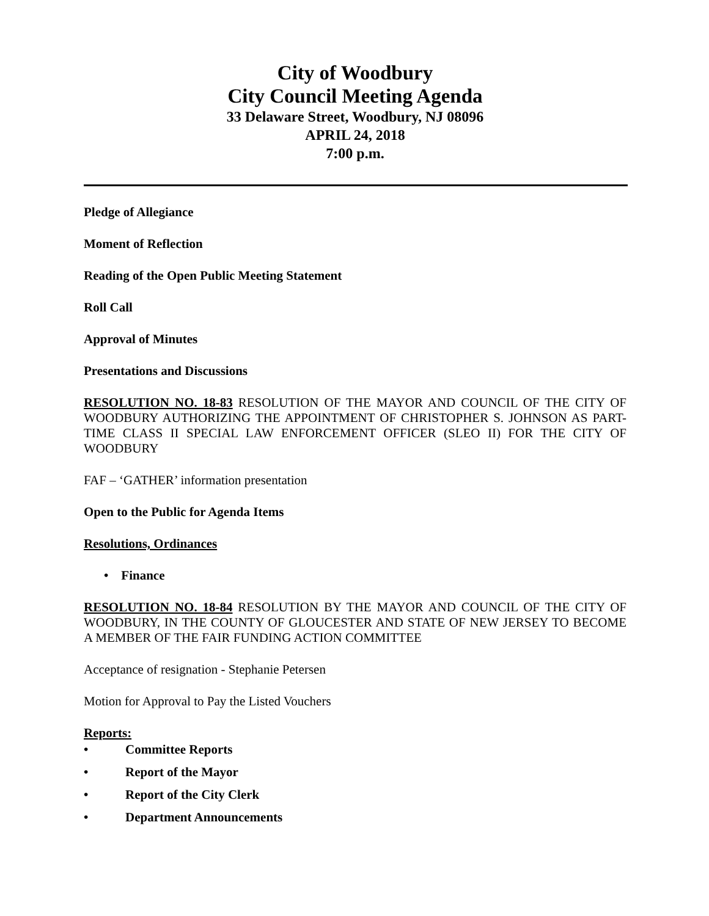City of Woodbury
City Council Meeting Agenda
33 Delaware Street, Woodbury, NJ 08096
APRIL 24, 2018
7:00 p.m.
Pledge of Allegiance
Moment of Reflection
Reading of the Open Public Meeting Statement
Roll Call
Approval of Minutes
Presentations and Discussions
RESOLUTION NO. 18-83 RESOLUTION OF THE MAYOR AND COUNCIL OF THE CITY OF WOODBURY AUTHORIZING THE APPOINTMENT OF CHRISTOPHER S. JOHNSON AS PART-TIME CLASS II SPECIAL LAW ENFORCEMENT OFFICER (SLEO II) FOR THE CITY OF WOODBURY
FAF – ‘GATHER’ information presentation
Open to the Public for Agenda Items
Resolutions, Ordinances
• Finance
RESOLUTION NO. 18-84 RESOLUTION BY THE MAYOR AND COUNCIL OF THE CITY OF WOODBURY, IN THE COUNTY OF GLOUCESTER AND STATE OF NEW JERSEY TO BECOME A MEMBER OF THE FAIR FUNDING ACTION COMMITTEE
Acceptance of resignation - Stephanie Petersen
Motion for Approval to Pay the Listed Vouchers
Reports:
• Committee Reports
• Report of the Mayor
• Report of the City Clerk
• Department Announcements